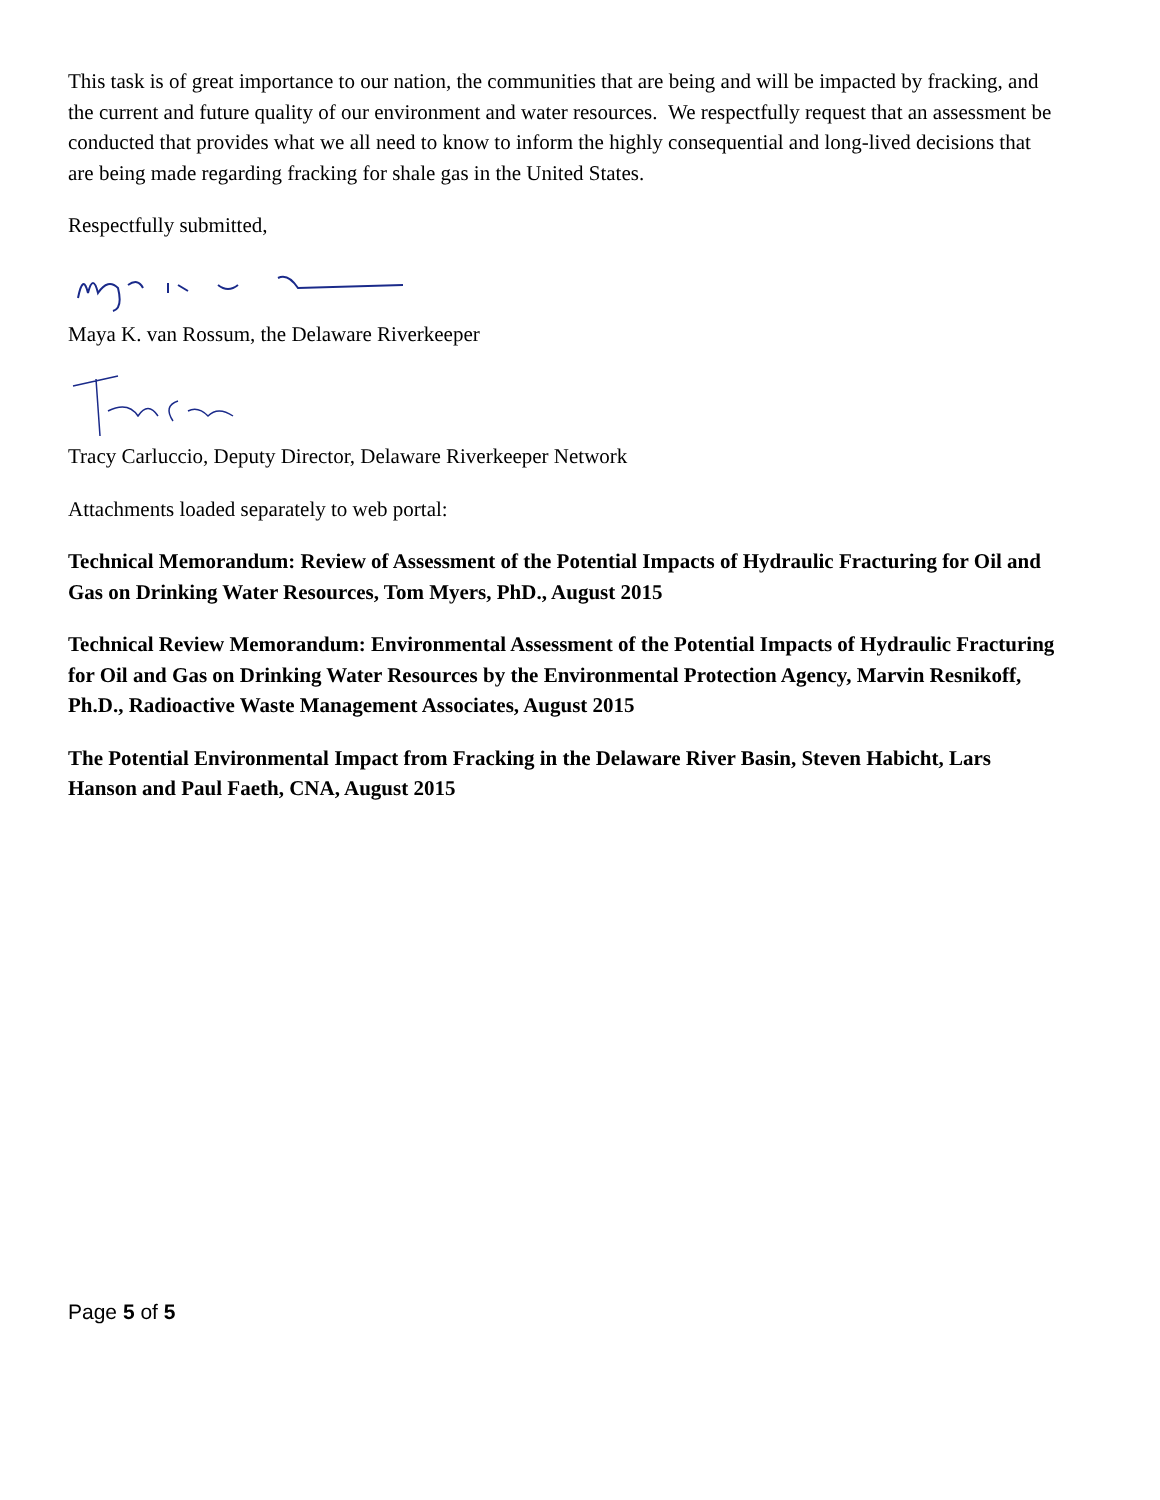This task is of great importance to our nation, the communities that are being and will be impacted by fracking, and the current and future quality of our environment and water resources. We respectfully request that an assessment be conducted that provides what we all need to know to inform the highly consequential and long-lived decisions that are being made regarding fracking for shale gas in the United States.
Respectfully submitted,
Maya K. van Rossum, the Delaware Riverkeeper
Tracy Carluccio, Deputy Director, Delaware Riverkeeper Network
Attachments loaded separately to web portal:
Technical Memorandum: Review of Assessment of the Potential Impacts of Hydraulic Fracturing for Oil and Gas on Drinking Water Resources, Tom Myers, PhD., August 2015
Technical Review Memorandum: Environmental Assessment of the Potential Impacts of Hydraulic Fracturing for Oil and Gas on Drinking Water Resources by the Environmental Protection Agency, Marvin Resnikoff, Ph.D., Radioactive Waste Management Associates, August 2015
The Potential Environmental Impact from Fracking in the Delaware River Basin, Steven Habicht, Lars Hanson and Paul Faeth, CNA, August 2015
Page 5 of 5